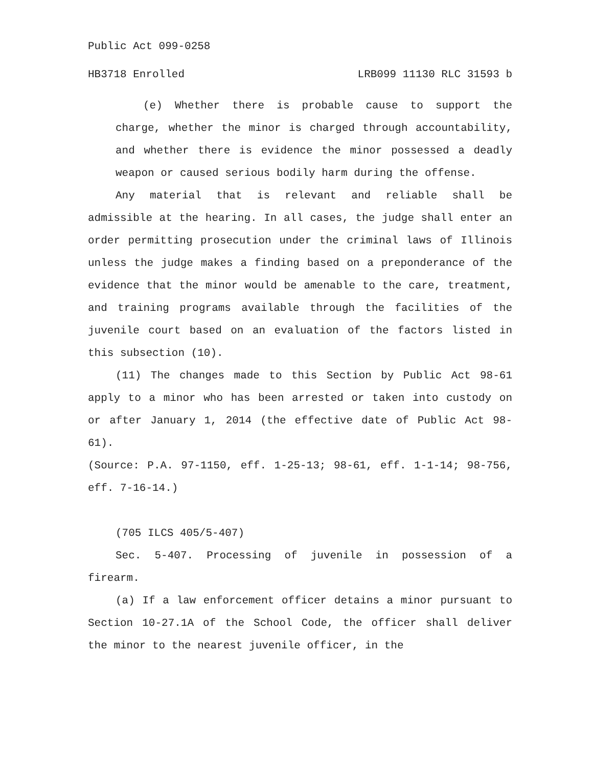Public Act 099-0258
HB3718 Enrolled LRB099 11130 RLC 31593 b
(e) Whether there is probable cause to support the charge, whether the minor is charged through accountability, and whether there is evidence the minor possessed a deadly weapon or caused serious bodily harm during the offense.
Any material that is relevant and reliable shall be admissible at the hearing. In all cases, the judge shall enter an order permitting prosecution under the criminal laws of Illinois unless the judge makes a finding based on a preponderance of the evidence that the minor would be amenable to the care, treatment, and training programs available through the facilities of the juvenile court based on an evaluation of the factors listed in this subsection (10).
(11) The changes made to this Section by Public Act 98-61 apply to a minor who has been arrested or taken into custody on or after January 1, 2014 (the effective date of Public Act 98-61).
(Source: P.A. 97-1150, eff. 1-25-13; 98-61, eff. 1-1-14; 98-756, eff. 7-16-14.)
(705 ILCS 405/5-407)
Sec. 5-407. Processing of juvenile in possession of a firearm.
(a) If a law enforcement officer detains a minor pursuant to Section 10-27.1A of the School Code, the officer shall deliver the minor to the nearest juvenile officer, in the